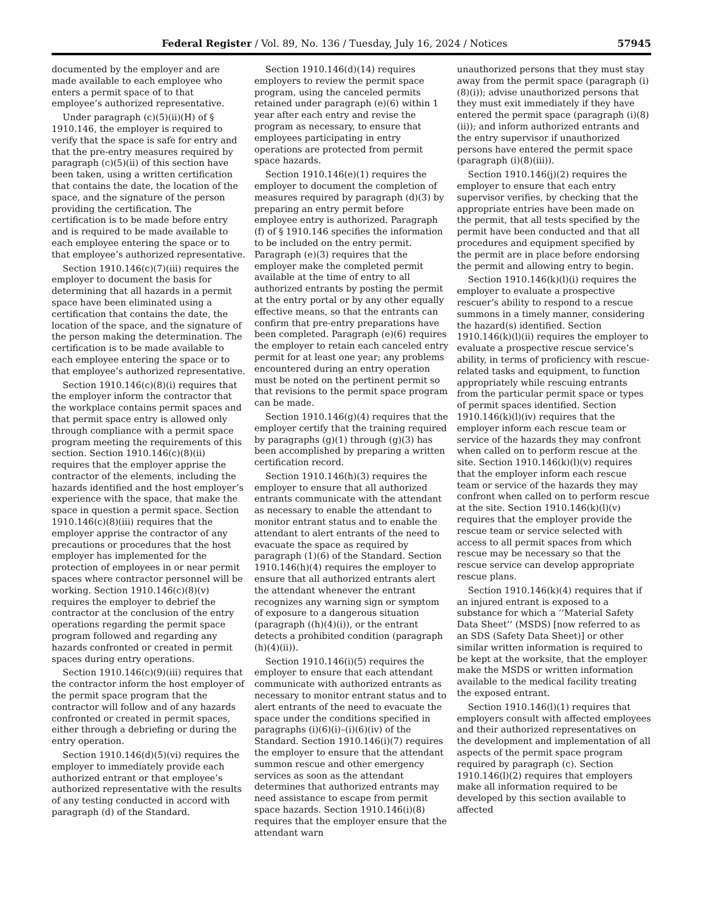Federal Register / Vol. 89, No. 136 / Tuesday, July 16, 2024 / Notices 57945
documented by the employer and are made available to each employee who enters a permit space of to that employee’s authorized representative.
Under paragraph (c)(5)(ii)(H) of § 1910.146, the employer is required to verify that the space is safe for entry and that the pre-entry measures required by paragraph (c)(5)(ii) of this section have been taken, using a written certification that contains the date, the location of the space, and the signature of the person providing the certification. The certification is to be made before entry and is required to be made available to each employee entering the space or to that employee’s authorized representative.
Section 1910.146(c)(7)(iii) requires the employer to document the basis for determining that all hazards in a permit space have been eliminated using a certification that contains the date, the location of the space, and the signature of the person making the determination. The certification is to be made available to each employee entering the space or to that employee’s authorized representative.
Section 1910.146(c)(8)(i) requires that the employer inform the contractor that the workplace contains permit spaces and that permit space entry is allowed only through compliance with a permit space program meeting the requirements of this section. Section 1910.146(c)(8)(ii) requires that the employer apprise the contractor of the elements, including the hazards identified and the host employer’s experience with the space, that make the space in question a permit space. Section 1910.146(c)(8)(iii) requires that the employer apprise the contractor of any precautions or procedures that the host employer has implemented for the protection of employees in or near permit spaces where contractor personnel will be working. Section 1910.146(c)(8)(v) requires the employer to debrief the contractor at the conclusion of the entry operations regarding the permit space program followed and regarding any hazards confronted or created in permit spaces during entry operations.
Section 1910.146(c)(9)(iii) requires that the contractor inform the host employer of the permit space program that the contractor will follow and of any hazards confronted or created in permit spaces, either through a debriefing or during the entry operation.
Section 1910.146(d)(5)(vi) requires the employer to immediately provide each authorized entrant or that employee’s authorized representative with the results of any testing conducted in accord with paragraph (d) of the Standard.
Section 1910.146(d)(14) requires employers to review the permit space program, using the canceled permits retained under paragraph (e)(6) within 1 year after each entry and revise the program as necessary, to ensure that employees participating in entry operations are protected from permit space hazards.
Section 1910.146(e)(1) requires the employer to document the completion of measures required by paragraph (d)(3) by preparing an entry permit before employee entry is authorized. Paragraph (f) of § 1910.146 specifies the information to be included on the entry permit. Paragraph (e)(3) requires that the employer make the completed permit available at the time of entry to all authorized entrants by posting the permit at the entry portal or by any other equally effective means, so that the entrants can confirm that pre-entry preparations have been completed. Paragraph (e)(6) requires the employer to retain each canceled entry permit for at least one year; any problems encountered during an entry operation must be noted on the pertinent permit so that revisions to the permit space program can be made.
Section 1910.146(g)(4) requires that the employer certify that the training required by paragraphs (g)(1) through (g)(3) has been accomplished by preparing a written certification record.
Section 1910.146(h)(3) requires the employer to ensure that all authorized entrants communicate with the attendant as necessary to enable the attendant to monitor entrant status and to enable the attendant to alert entrants of the need to evacuate the space as required by paragraph (1)(6) of the Standard. Section 1910.146(h)(4) requires the employer to ensure that all authorized entrants alert the attendant whenever the entrant recognizes any warning sign or symptom of exposure to a dangerous situation (paragraph ((h)(4)(i)), or the entrant detects a prohibited condition (paragraph (h)(4)(ii)).
Section 1910.146(i)(5) requires the employer to ensure that each attendant communicate with authorized entrants as necessary to monitor entrant status and to alert entrants of the need to evacuate the space under the conditions specified in paragraphs (i)(6)(i)–(i)(6)(iv) of the Standard. Section 1910.146(i)(7) requires the employer to ensure that the attendant summon rescue and other emergency services as soon as the attendant determines that authorized entrants may need assistance to escape from permit space hazards. Section 1910.146(i)(8) requires that the employer ensure that the attendant warn
unauthorized persons that they must stay away from the permit space (paragraph (i)(8)(i)); advise unauthorized persons that they must exit immediately if they have entered the permit space (paragraph (i)(8)(ii)); and inform authorized entrants and the entry supervisor if unauthorized persons have entered the permit space (paragraph (i)(8)(iii)).
Section 1910.146(j)(2) requires the employer to ensure that each entry supervisor verifies, by checking that the appropriate entries have been made on the permit, that all tests specified by the permit have been conducted and that all procedures and equipment specified by the permit are in place before endorsing the permit and allowing entry to begin.
Section 1910.146(k)(l)(i) requires the employer to evaluate a prospective rescuer’s ability to respond to a rescue summons in a timely manner, considering the hazard(s) identified. Section 1910.146(k)(l)(ii) requires the employer to evaluate a prospective rescue service’s ability, in terms of proficiency with rescue-related tasks and equipment, to function appropriately while rescuing entrants from the particular permit space or types of permit spaces identified. Section 1910.146(k)(l)(iv) requires that the employer inform each rescue team or service of the hazards they may confront when called on to perform rescue at the site. Section 1910.146(k)(l)(v) requires that the employer inform each rescue team or service of the hazards they may confront when called on to perform rescue at the site. Section 1910.146(k)(l)(v) requires that the employer provide the rescue team or service selected with access to all permit spaces from which rescue may be necessary so that the rescue service can develop appropriate rescue plans.
Section 1910.146(k)(4) requires that if an injured entrant is exposed to a substance for which a ‘‘Material Safety Data Sheet’’ (MSDS) [now referred to as an SDS (Safety Data Sheet)] or other similar written information is required to be kept at the worksite, that the employer make the MSDS or written information available to the medical facility treating the exposed entrant.
Section 1910.146(l)(1) requires that employers consult with affected employees and their authorized representatives on the development and implementation of all aspects of the permit space program required by paragraph (c). Section 1910.146(l)(2) requires that employers make all information required to be developed by this section available to affected